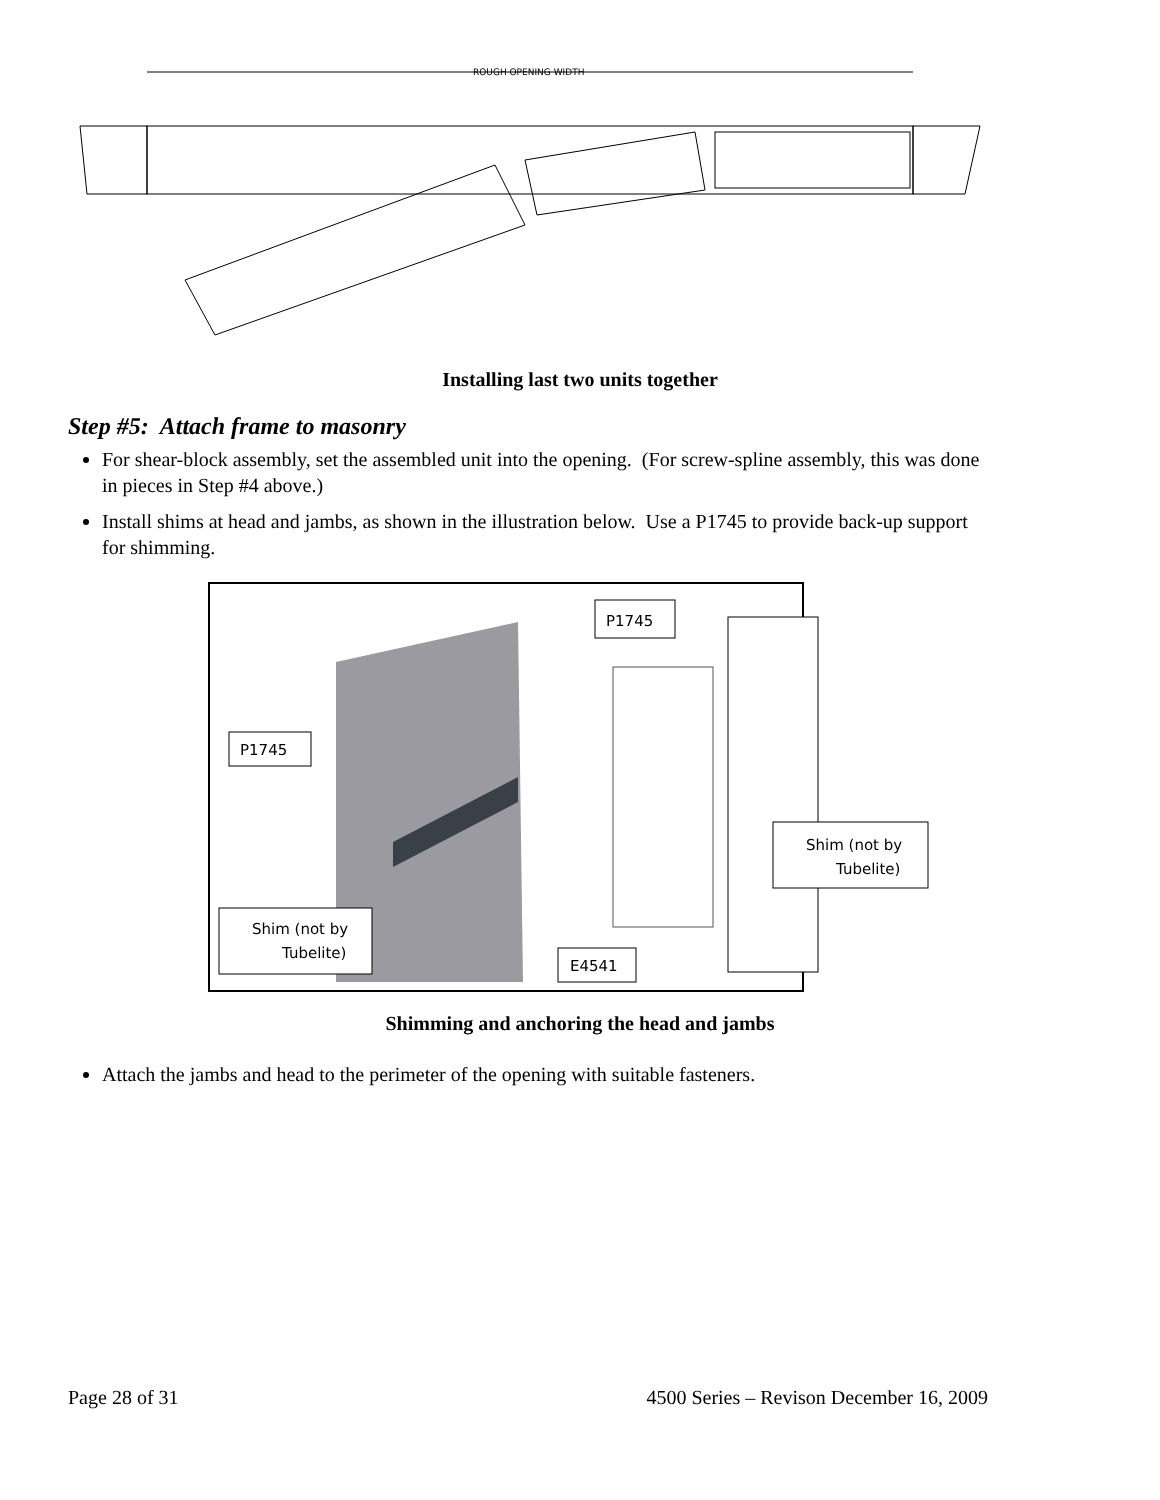ROUGH OPENING WIDTH
Installing last two units together
Step #5: Attach frame to masonry
For shear-block assembly, set the assembled unit into the opening. (For screw-spline assembly, this was done in pieces in Step #4 above.)
Install shims at head and jambs, as shown in the illustration below. Use a P1745 to provide back-up support for shimming.
P1745
P1745
Shim (not by
Tubelite)
Shim (not by
Tubelite)
E4541
Shimming and anchoring the head and jambs
Attach the jambs and head to the perimeter of the opening with suitable fasteners.
Page 28 of 31 4500 Series – Revison December 16, 2009